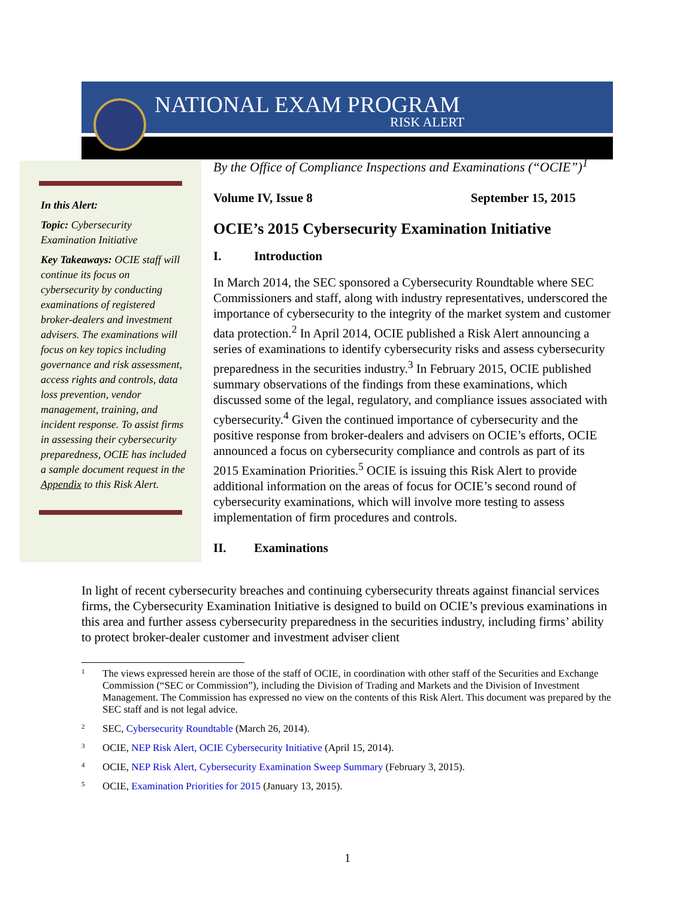NATIONAL EXAM PROGRAM
RISK ALERT
In this Alert:
Topic: Cybersecurity Examination Initiative
Key Takeaways: OCIE staff will continue its focus on cybersecurity by conducting examinations of registered broker-dealers and investment advisers. The examinations will focus on key topics including governance and risk assessment, access rights and controls, data loss prevention, vendor management, training, and incident response. To assist firms in assessing their cybersecurity preparedness, OCIE has included a sample document request in the Appendix to this Risk Alert.
By the Office of Compliance Inspections and Examinations (“OCIE”)<sup>1</sup>
Volume IV, Issue 8 September 15, 2015
OCIE’s 2015 Cybersecurity Examination Initiative
I. Introduction
In March 2014, the SEC sponsored a Cybersecurity Roundtable where SEC Commissioners and staff, along with industry representatives, underscored the importance of cybersecurity to the integrity of the market system and customer data protection.<sup>2</sup> In April 2014, OCIE published a Risk Alert announcing a series of examinations to identify cybersecurity risks and assess cybersecurity preparedness in the securities industry.<sup>3</sup> In February 2015, OCIE published summary observations of the findings from these examinations, which discussed some of the legal, regulatory, and compliance issues associated with cybersecurity.<sup>4</sup> Given the continued importance of cybersecurity and the positive response from broker-dealers and advisers on OCIE’s efforts, OCIE announced a focus on cybersecurity compliance and controls as part of its 2015 Examination Priorities.<sup>5</sup> OCIE is issuing this Risk Alert to provide additional information on the areas of focus for OCIE’s second round of cybersecurity examinations, which will involve more testing to assess implementation of firm procedures and controls.
II. Examinations
In light of recent cybersecurity breaches and continuing cybersecurity threats against financial services firms, the Cybersecurity Examination Initiative is designed to build on OCIE’s previous examinations in this area and further assess cybersecurity preparedness in the securities industry, including firms’ ability to protect broker-dealer customer and investment adviser client
<sup>1</sup> The views expressed herein are those of the staff of OCIE, in coordination with other staff of the Securities and Exchange Commission (“SEC or Commission”), including the Division of Trading and Markets and the Division of Investment Management. The Commission has expressed no view on the contents of this Risk Alert. This document was prepared by the SEC staff and is not legal advice.
<sup>2</sup> SEC, Cybersecurity Roundtable (March 26, 2014).
<sup>3</sup> OCIE, NEP Risk Alert, OCIE Cybersecurity Initiative (April 15, 2014).
<sup>4</sup> OCIE, NEP Risk Alert, Cybersecurity Examination Sweep Summary (February 3, 2015).
<sup>5</sup> OCIE, Examination Priorities for 2015 (January 13, 2015).
1